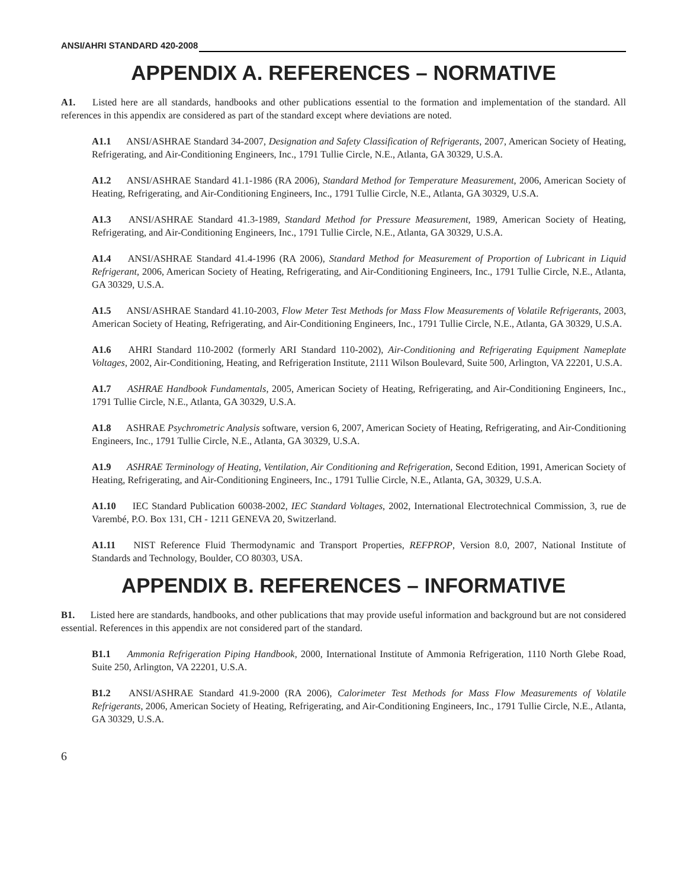ANSI/AHRI STANDARD 420-2008
APPENDIX A. REFERENCES – NORMATIVE
A1. Listed here are all standards, handbooks and other publications essential to the formation and implementation of the standard. All references in this appendix are considered as part of the standard except where deviations are noted.
A1.1 ANSI/ASHRAE Standard 34-2007, Designation and Safety Classification of Refrigerants, 2007, American Society of Heating, Refrigerating, and Air-Conditioning Engineers, Inc., 1791 Tullie Circle, N.E., Atlanta, GA 30329, U.S.A.
A1.2 ANSI/ASHRAE Standard 41.1-1986 (RA 2006), Standard Method for Temperature Measurement, 2006, American Society of Heating, Refrigerating, and Air-Conditioning Engineers, Inc., 1791 Tullie Circle, N.E., Atlanta, GA 30329, U.S.A.
A1.3 ANSI/ASHRAE Standard 41.3-1989, Standard Method for Pressure Measurement, 1989, American Society of Heating, Refrigerating, and Air-Conditioning Engineers, Inc., 1791 Tullie Circle, N.E., Atlanta, GA 30329, U.S.A.
A1.4 ANSI/ASHRAE Standard 41.4-1996 (RA 2006), Standard Method for Measurement of Proportion of Lubricant in Liquid Refrigerant, 2006, American Society of Heating, Refrigerating, and Air-Conditioning Engineers, Inc., 1791 Tullie Circle, N.E., Atlanta, GA 30329, U.S.A.
A1.5 ANSI/ASHRAE Standard 41.10-2003, Flow Meter Test Methods for Mass Flow Measurements of Volatile Refrigerants, 2003, American Society of Heating, Refrigerating, and Air-Conditioning Engineers, Inc., 1791 Tullie Circle, N.E., Atlanta, GA 30329, U.S.A.
A1.6 AHRI Standard 110-2002 (formerly ARI Standard 110-2002), Air-Conditioning and Refrigerating Equipment Nameplate Voltages, 2002, Air-Conditioning, Heating, and Refrigeration Institute, 2111 Wilson Boulevard, Suite 500, Arlington, VA 22201, U.S.A.
A1.7 ASHRAE Handbook Fundamentals, 2005, American Society of Heating, Refrigerating, and Air-Conditioning Engineers, Inc., 1791 Tullie Circle, N.E., Atlanta, GA 30329, U.S.A.
A1.8 ASHRAE Psychrometric Analysis software, version 6, 2007, American Society of Heating, Refrigerating, and Air-Conditioning Engineers, Inc., 1791 Tullie Circle, N.E., Atlanta, GA 30329, U.S.A.
A1.9 ASHRAE Terminology of Heating, Ventilation, Air Conditioning and Refrigeration, Second Edition, 1991, American Society of Heating, Refrigerating, and Air-Conditioning Engineers, Inc., 1791 Tullie Circle, N.E., Atlanta, GA, 30329, U.S.A.
A1.10 IEC Standard Publication 60038-2002, IEC Standard Voltages, 2002, International Electrotechnical Commission, 3, rue de Varembé, P.O. Box 131, CH - 1211 GENEVA 20, Switzerland.
A1.11 NIST Reference Fluid Thermodynamic and Transport Properties, REFPROP, Version 8.0, 2007, National Institute of Standards and Technology, Boulder, CO 80303, USA.
APPENDIX B. REFERENCES – INFORMATIVE
B1. Listed here are standards, handbooks, and other publications that may provide useful information and background but are not considered essential. References in this appendix are not considered part of the standard.
B1.1 Ammonia Refrigeration Piping Handbook, 2000, International Institute of Ammonia Refrigeration, 1110 North Glebe Road, Suite 250, Arlington, VA 22201, U.S.A.
B1.2 ANSI/ASHRAE Standard 41.9-2000 (RA 2006), Calorimeter Test Methods for Mass Flow Measurements of Volatile Refrigerants, 2006, American Society of Heating, Refrigerating, and Air-Conditioning Engineers, Inc., 1791 Tullie Circle, N.E., Atlanta, GA 30329, U.S.A.
6